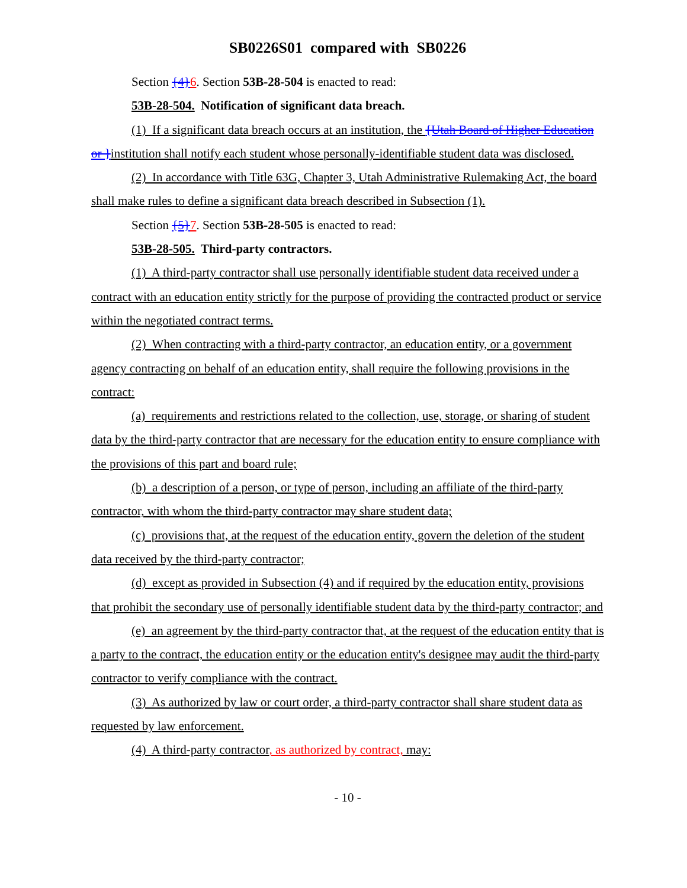SB0226S01 compared with SB0226
Section {4}6. Section 53B-28-504 is enacted to read:
53B-28-504. Notification of significant data breach.
(1) If a significant data breach occurs at an institution, the {Utah Board of Higher Education or }institution shall notify each student whose personally-identifiable student data was disclosed.
(2) In accordance with Title 63G, Chapter 3, Utah Administrative Rulemaking Act, the board shall make rules to define a significant data breach described in Subsection (1).
Section {5}7. Section 53B-28-505 is enacted to read:
53B-28-505. Third-party contractors.
(1) A third-party contractor shall use personally identifiable student data received under a contract with an education entity strictly for the purpose of providing the contracted product or service within the negotiated contract terms.
(2) When contracting with a third-party contractor, an education entity, or a government agency contracting on behalf of an education entity, shall require the following provisions in the contract:
(a) requirements and restrictions related to the collection, use, storage, or sharing of student data by the third-party contractor that are necessary for the education entity to ensure compliance with the provisions of this part and board rule;
(b) a description of a person, or type of person, including an affiliate of the third-party contractor, with whom the third-party contractor may share student data;
(c) provisions that, at the request of the education entity, govern the deletion of the student data received by the third-party contractor;
(d) except as provided in Subsection (4) and if required by the education entity, provisions that prohibit the secondary use of personally identifiable student data by the third-party contractor; and
(e) an agreement by the third-party contractor that, at the request of the education entity that is a party to the contract, the education entity or the education entity's designee may audit the third-party contractor to verify compliance with the contract.
(3) As authorized by law or court order, a third-party contractor shall share student data as requested by law enforcement.
(4) A third-party contractor, as authorized by contract, may:
- 10 -